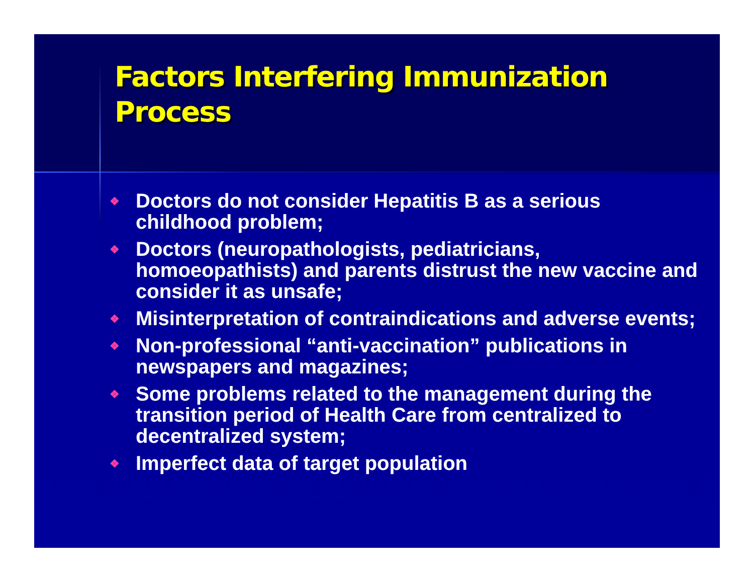Factors Interfering Immunization Process
❖ Doctors do not consider Hepatitis B as a serious childhood problem;
❖ Doctors (neuropathologists, pediatricians, homoeopathists) and parents distrust the new vaccine and consider it as unsafe;
❖ Misinterpretation of contraindications and adverse events;
❖ Non-professional “anti-vaccination” publications in newspapers and magazines;
❖ Some problems related to the management during the transition period of Health Care from centralized to decentralized system;
❖ Imperfect data of target population